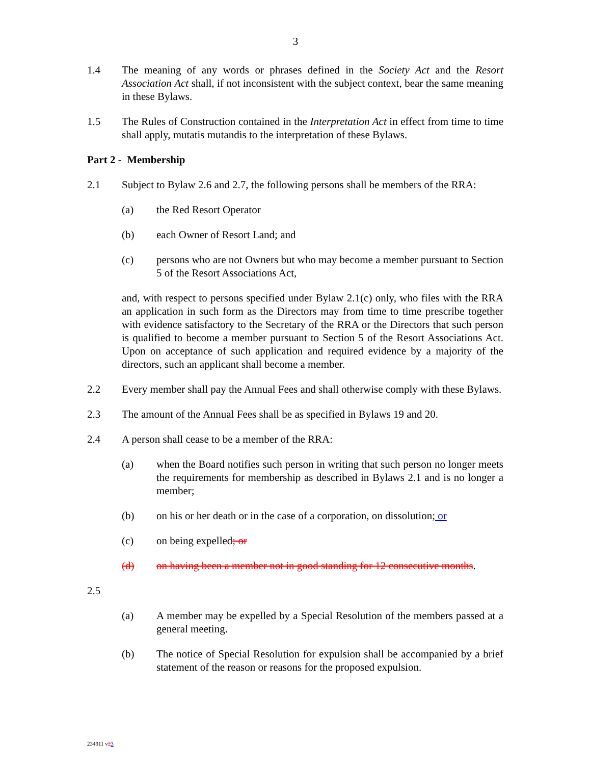3
1.4 The meaning of any words or phrases defined in the Society Act and the Resort Association Act shall, if not inconsistent with the subject context, bear the same meaning in these Bylaws.
1.5 The Rules of Construction contained in the Interpretation Act in effect from time to time shall apply, mutatis mutandis to the interpretation of these Bylaws.
Part 2 - Membership
2.1 Subject to Bylaw 2.6 and 2.7, the following persons shall be members of the RRA:
(a) the Red Resort Operator
(b) each Owner of Resort Land; and
(c) persons who are not Owners but who may become a member pursuant to Section 5 of the Resort Associations Act,
and, with respect to persons specified under Bylaw 2.1(c) only, who files with the RRA an application in such form as the Directors may from time to time prescribe together with evidence satisfactory to the Secretary of the RRA or the Directors that such person is qualified to become a member pursuant to Section 5 of the Resort Associations Act. Upon on acceptance of such application and required evidence by a majority of the directors, such an applicant shall become a member.
2.2 Every member shall pay the Annual Fees and shall otherwise comply with these Bylaws.
2.3 The amount of the Annual Fees shall be as specified in Bylaws 19 and 20.
2.4 A person shall cease to be a member of the RRA:
(a) when the Board notifies such person in writing that such person no longer meets the requirements for membership as described in Bylaws 2.1 and is no longer a member;
(b) on his or her death or in the case of a corporation, on dissolution; or
(c) on being expelled; or
(d) on having been a member not in good standing for 12 consecutive months.
2.5
(a) A member may be expelled by a Special Resolution of the members passed at a general meeting.
(b) The notice of Special Resolution for expulsion shall be accompanied by a brief statement of the reason or reasons for the proposed expulsion.
234911 v23